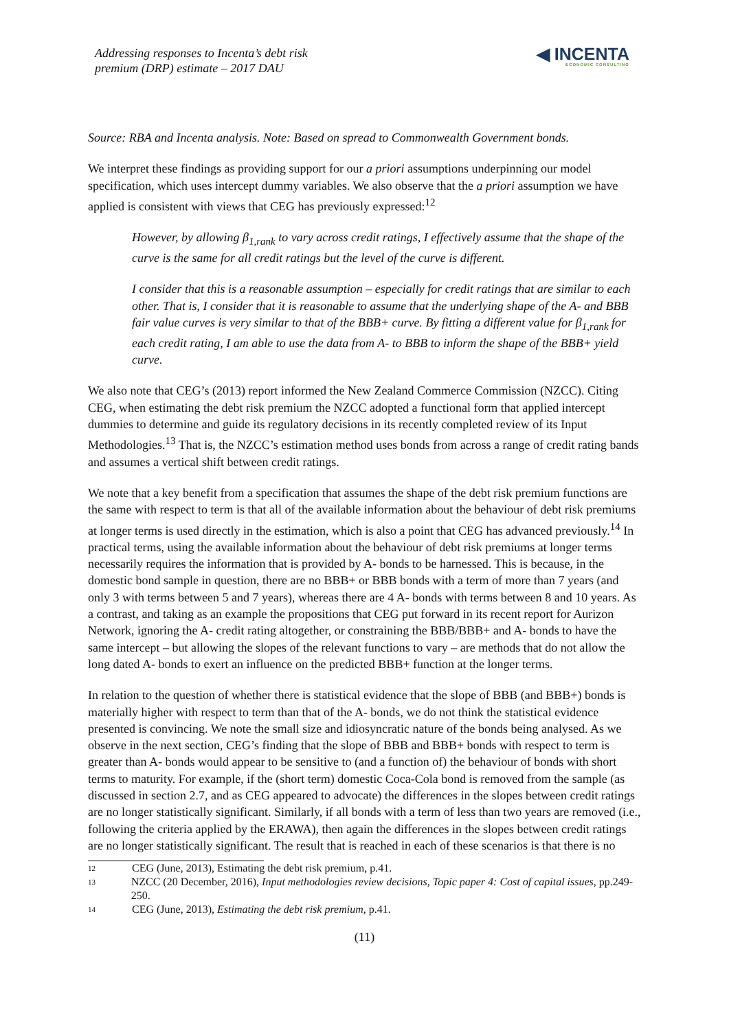Addressing responses to Incenta’s debt risk
premium (DRP) estimate – 2017 DAU
◀ INCENTA
ECONOMIC CONSULTING
Source: RBA and Incenta analysis. Note: Based on spread to Commonwealth Government bonds.
We interpret these findings as providing support for our a priori assumptions underpinning our model specification, which uses intercept dummy variables. We also observe that the a priori assumption we have applied is consistent with views that CEG has previously expressed:<sup>12</sup>
However, by allowing β<sub>1,rank</sub> to vary across credit ratings, I effectively assume that the shape of the curve is the same for all credit ratings but the level of the curve is different.
I consider that this is a reasonable assumption – especially for credit ratings that are similar to each other. That is, I consider that it is reasonable to assume that the underlying shape of the A- and BBB fair value curves is very similar to that of the BBB+ curve. By fitting a different value for β<sub>1,rank</sub> for each credit rating, I am able to use the data from A- to BBB to inform the shape of the BBB+ yield curve.
We also note that CEG’s (2013) report informed the New Zealand Commerce Commission (NZCC). Citing CEG, when estimating the debt risk premium the NZCC adopted a functional form that applied intercept dummies to determine and guide its regulatory decisions in its recently completed review of its Input Methodologies.<sup>13</sup> That is, the NZCC’s estimation method uses bonds from across a range of credit rating bands and assumes a vertical shift between credit ratings.
We note that a key benefit from a specification that assumes the shape of the debt risk premium functions are the same with respect to term is that all of the available information about the behaviour of debt risk premiums at longer terms is used directly in the estimation, which is also a point that CEG has advanced previously.<sup>14</sup> In practical terms, using the available information about the behaviour of debt risk premiums at longer terms necessarily requires the information that is provided by A- bonds to be harnessed. This is because, in the domestic bond sample in question, there are no BBB+ or BBB bonds with a term of more than 7 years (and only 3 with terms between 5 and 7 years), whereas there are 4 A- bonds with terms between 8 and 10 years. As a contrast, and taking as an example the propositions that CEG put forward in its recent report for Aurizon Network, ignoring the A- credit rating altogether, or constraining the BBB/BBB+ and A- bonds to have the same intercept – but allowing the slopes of the relevant functions to vary – are methods that do not allow the long dated A- bonds to exert an influence on the predicted BBB+ function at the longer terms.
In relation to the question of whether there is statistical evidence that the slope of BBB (and BBB+) bonds is materially higher with respect to term than that of the A- bonds, we do not think the statistical evidence presented is convincing. We note the small size and idiosyncratic nature of the bonds being analysed. As we observe in the next section, CEG’s finding that the slope of BBB and BBB+ bonds with respect to term is greater than A- bonds would appear to be sensitive to (and a function of) the behaviour of bonds with short terms to maturity. For example, if the (short term) domestic Coca-Cola bond is removed from the sample (as discussed in section 2.7, and as CEG appeared to advocate) the differences in the slopes between credit ratings are no longer statistically significant. Similarly, if all bonds with a term of less than two years are removed (i.e., following the criteria applied by the ERAWA), then again the differences in the slopes between credit ratings are no longer statistically significant. The result that is reached in each of these scenarios is that there is no
12 CEG (June, 2013), Estimating the debt risk premium, p.41.
13 NZCC (20 December, 2016), Input methodologies review decisions, Topic paper 4: Cost of capital issues, pp.249-250.
14 CEG (June, 2013), Estimating the debt risk premium, p.41.
(11)